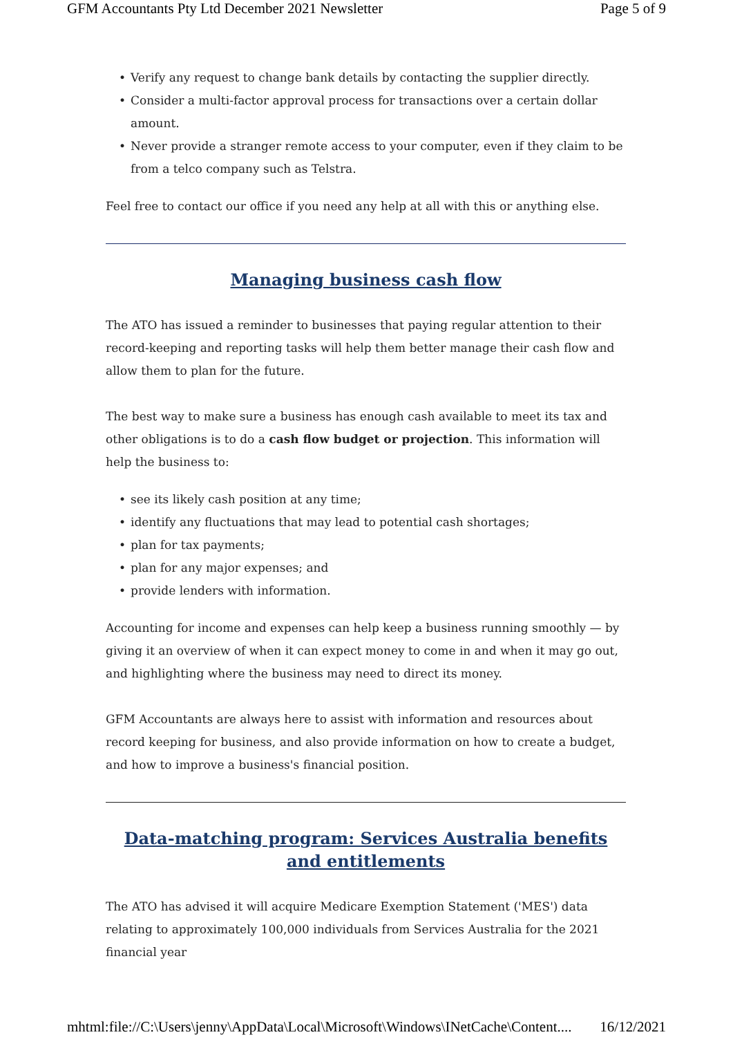GFM Accountants Pty Ltd December 2021 Newsletter Page 5 of 9
• Verify any request to change bank details by contacting the supplier directly.
• Consider a multi-factor approval process for transactions over a certain dollar amount.
• Never provide a stranger remote access to your computer, even if they claim to be from a telco company such as Telstra.
Feel free to contact our office if you need any help at all with this or anything else.
Managing business cash flow
The ATO has issued a reminder to businesses that paying regular attention to their record-keeping and reporting tasks will help them better manage their cash flow and allow them to plan for the future.
The best way to make sure a business has enough cash available to meet its tax and other obligations is to do a cash flow budget or projection. This information will help the business to:
• see its likely cash position at any time;
• identify any fluctuations that may lead to potential cash shortages;
• plan for tax payments;
• plan for any major expenses; and
• provide lenders with information.
Accounting for income and expenses can help keep a business running smoothly — by giving it an overview of when it can expect money to come in and when it may go out, and highlighting where the business may need to direct its money.
GFM Accountants are always here to assist with information and resources about record keeping for business, and also provide information on how to create a budget, and how to improve a business's financial position.
Data-matching program: Services Australia benefits and entitlements
The ATO has advised it will acquire Medicare Exemption Statement ('MES') data relating to approximately 100,000 individuals from Services Australia for the 2021 financial year
mhtml:file://C:\Users\jenny\AppData\Local\Microsoft\Windows\INetCache\Content.... 16/12/2021